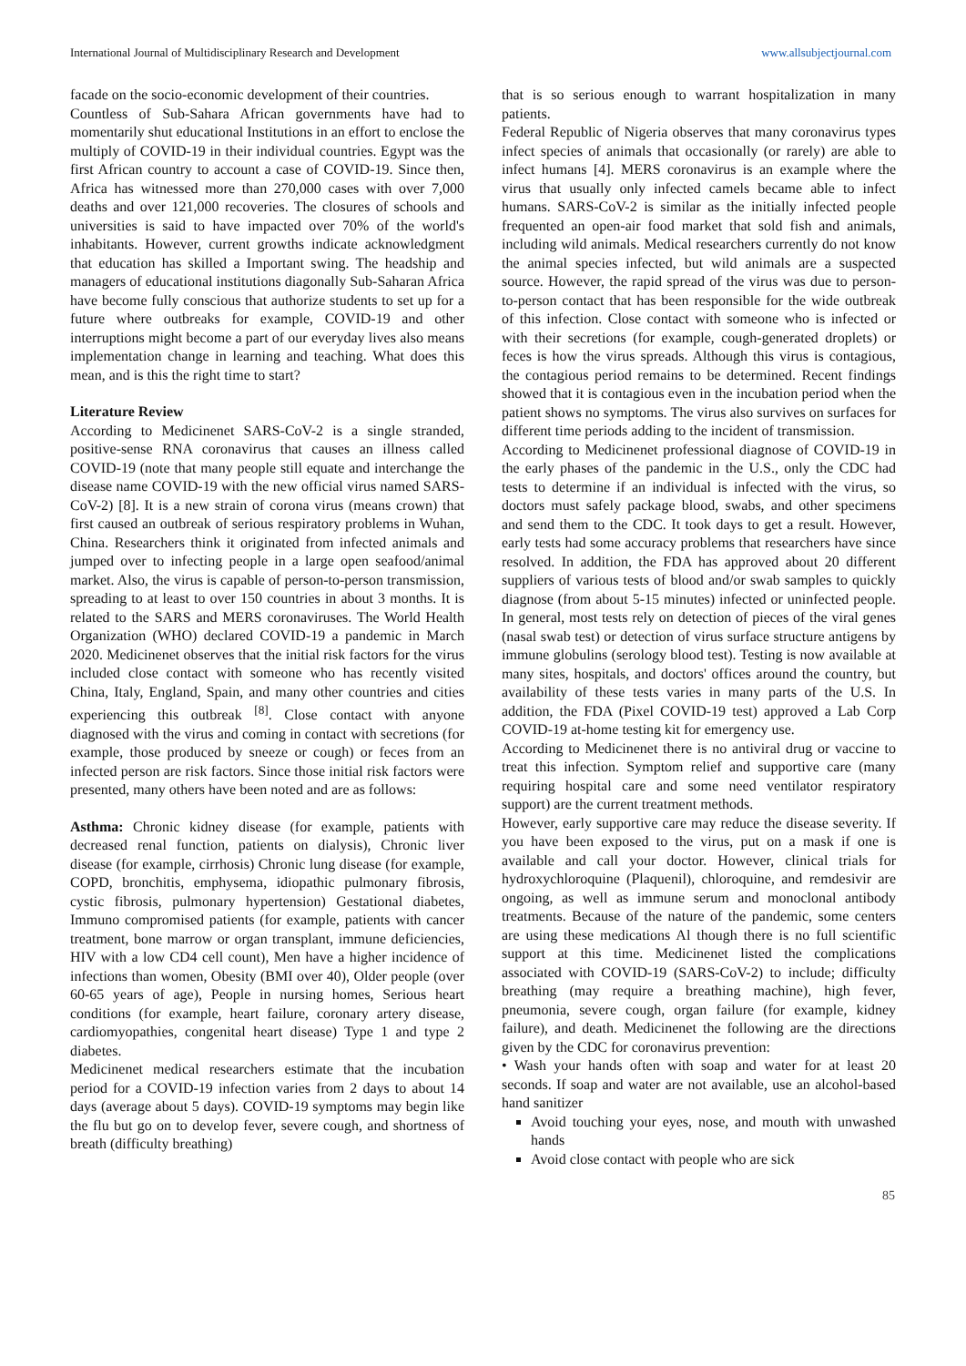International Journal of Multidisciplinary Research and Development www.allsubjectjournal.com
facade on the socio-economic development of their countries.
Countless of Sub-Sahara African governments have had to momentarily shut educational Institutions in an effort to enclose the multiply of COVID-19 in their individual countries. Egypt was the first African country to account a case of COVID-19. Since then, Africa has witnessed more than 270,000 cases with over 7,000 deaths and over 121,000 recoveries. The closures of schools and universities is said to have impacted over 70% of the world's inhabitants. However, current growths indicate acknowledgment that education has skilled a Important swing. The headship and managers of educational institutions diagonally Sub-Saharan Africa have become fully conscious that authorize students to set up for a future where outbreaks for example, COVID-19 and other interruptions might become a part of our everyday lives also means implementation change in learning and teaching. What does this mean, and is this the right time to start?
Literature Review
According to Medicinenet SARS-CoV-2 is a single stranded, positive-sense RNA coronavirus that causes an illness called COVID-19 (note that many people still equate and interchange the disease name COVID-19 with the new official virus named SARS-CoV-2) [8]. It is a new strain of corona virus (means crown) that first caused an outbreak of serious respiratory problems in Wuhan, China. Researchers think it originated from infected animals and jumped over to infecting people in a large open seafood/animal market. Also, the virus is capable of person-to-person transmission, spreading to at least to over 150 countries in about 3 months. It is related to the SARS and MERS coronaviruses. The World Health Organization (WHO) declared COVID-19 a pandemic in March 2020. Medicinenet observes that the initial risk factors for the virus included close contact with someone who has recently visited China, Italy, England, Spain, and many other countries and cities experiencing this outbreak <sup>[8]</sup>. Close contact with anyone diagnosed with the virus and coming in contact with secretions (for example, those produced by sneeze or cough) or feces from an infected person are risk factors. Since those initial risk factors were presented, many others have been noted and are as follows:
Asthma: Chronic kidney disease (for example, patients with decreased renal function, patients on dialysis), Chronic liver disease (for example, cirrhosis) Chronic lung disease (for example, COPD, bronchitis, emphysema, idiopathic pulmonary fibrosis, cystic fibrosis, pulmonary hypertension) Gestational diabetes, Immuno compromised patients (for example, patients with cancer treatment, bone marrow or organ transplant, immune deficiencies, HIV with a low CD4 cell count), Men have a higher incidence of infections than women, Obesity (BMI over 40), Older people (over 60-65 years of age), People in nursing homes, Serious heart conditions (for example, heart failure, coronary artery disease, cardiomyopathies, congenital heart disease) Type 1 and type 2 diabetes.
Medicinenet medical researchers estimate that the incubation period for a COVID-19 infection varies from 2 days to about 14 days (average about 5 days). COVID-19 symptoms may begin like the flu but go on to develop fever, severe cough, and shortness of breath (difficulty breathing)
that is so serious enough to warrant hospitalization in many patients.
Federal Republic of Nigeria observes that many coronavirus types infect species of animals that occasionally (or rarely) are able to infect humans [4]. MERS coronavirus is an example where the virus that usually only infected camels became able to infect humans. SARS-CoV-2 is similar as the initially infected people frequented an open-air food market that sold fish and animals, including wild animals. Medical researchers currently do not know the animal species infected, but wild animals are a suspected source. However, the rapid spread of the virus was due to person-to-person contact that has been responsible for the wide outbreak of this infection. Close contact with someone who is infected or with their secretions (for example, cough-generated droplets) or feces is how the virus spreads. Although this virus is contagious, the contagious period remains to be determined. Recent findings showed that it is contagious even in the incubation period when the patient shows no symptoms. The virus also survives on surfaces for different time periods adding to the incident of transmission.
According to Medicinenet professional diagnose of COVID-19 in the early phases of the pandemic in the U.S., only the CDC had tests to determine if an individual is infected with the virus, so doctors must safely package blood, swabs, and other specimens and send them to the CDC. It took days to get a result. However, early tests had some accuracy problems that researchers have since resolved. In addition, the FDA has approved about 20 different suppliers of various tests of blood and/or swab samples to quickly diagnose (from about 5-15 minutes) infected or uninfected people. In general, most tests rely on detection of pieces of the viral genes (nasal swab test) or detection of virus surface structure antigens by immune globulins (serology blood test). Testing is now available at many sites, hospitals, and doctors' offices around the country, but availability of these tests varies in many parts of the U.S. In addition, the FDA (Pixel COVID-19 test) approved a Lab Corp COVID-19 at-home testing kit for emergency use.
According to Medicinenet there is no antiviral drug or vaccine to treat this infection. Symptom relief and supportive care (many requiring hospital care and some need ventilator respiratory support) are the current treatment methods.
However, early supportive care may reduce the disease severity. If you have been exposed to the virus, put on a mask if one is available and call your doctor. However, clinical trials for hydroxychloroquine (Plaquenil), chloroquine, and remdesivir are ongoing, as well as immune serum and monoclonal antibody treatments. Because of the nature of the pandemic, some centers are using these medications Al though there is no full scientific support at this time. Medicinenet listed the complications associated with COVID-19 (SARS-CoV-2) to include; difficulty breathing (may require a breathing machine), high fever, pneumonia, severe cough, organ failure (for example, kidney failure), and death. Medicinenet the following are the directions given by the CDC for coronavirus prevention:
• Wash your hands often with soap and water for at least 20 seconds. If soap and water are not available, use an alcohol-based hand sanitizer
Avoid touching your eyes, nose, and mouth with unwashed hands
Avoid close contact with people who are sick
85